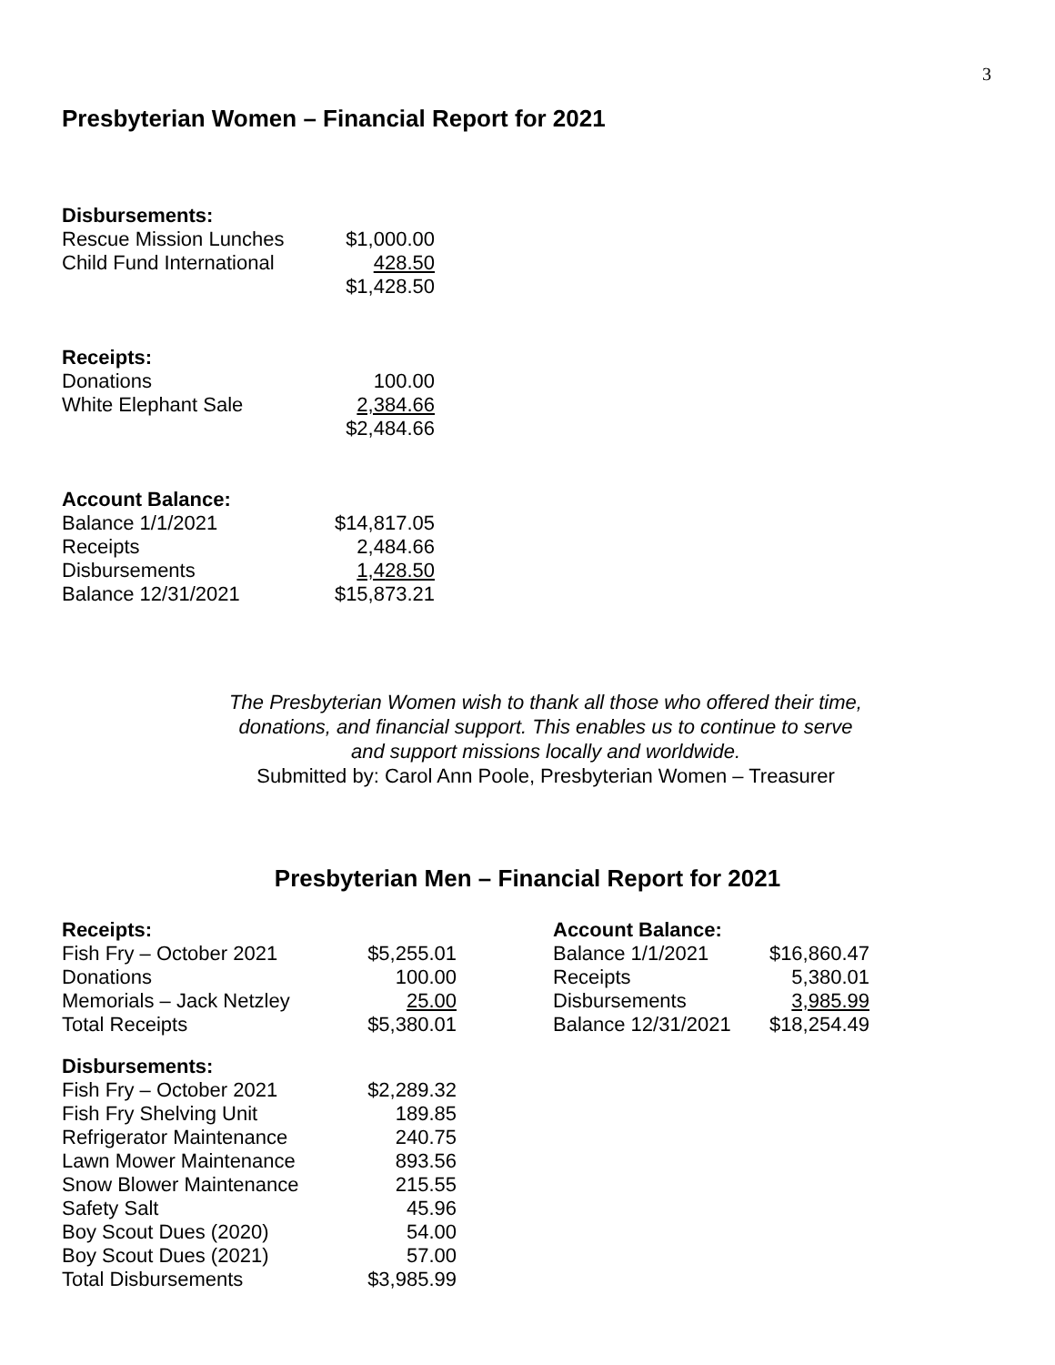3
Presbyterian Women – Financial Report for 2021
| Disbursements: | |
| --- | --- |
| Rescue Mission Lunches | $1,000.00 |
| Child Fund International | 428.50 |
| | $1,428.50 |
| Receipts: | |
| --- | --- |
| Donations | 100.00 |
| White Elephant Sale | 2,384.66 |
| | $2,484.66 |
| Account Balance: | |
| --- | --- |
| Balance 1/1/2021 | $14,817.05 |
| Receipts | 2,484.66 |
| Disbursements | 1,428.50 |
| Balance 12/31/2021 | $15,873.21 |
The Presbyterian Women wish to thank all those who offered their time,
donations, and financial support. This enables us to continue to serve
and support missions locally and worldwide.
Submitted by: Carol Ann Poole, Presbyterian Women – Treasurer
Presbyterian Men – Financial Report for 2021
| Receipts: | |
| --- | --- |
| Fish Fry – October 2021 | $5,255.01 |
| Donations | 100.00 |
| Memorials – Jack Netzley | 25.00 |
| Total Receipts | $5,380.01 |
| Disbursements: | |
| --- | --- |
| Fish Fry – October 2021 | $2,289.32 |
| Fish Fry Shelving Unit | 189.85 |
| Refrigerator Maintenance | 240.75 |
| Lawn Mower Maintenance | 893.56 |
| Snow Blower Maintenance | 215.55 |
| Safety Salt | 45.96 |
| Boy Scout Dues (2020) | 54.00 |
| Boy Scout Dues (2021) | 57.00 |
| Total Disbursements | $3,985.99 |
| Account Balance: | |
| --- | --- |
| Balance 1/1/2021 | $16,860.47 |
| Receipts | 5,380.01 |
| Disbursements | 3,985.99 |
| Balance 12/31/2021 | $18,254.49 |